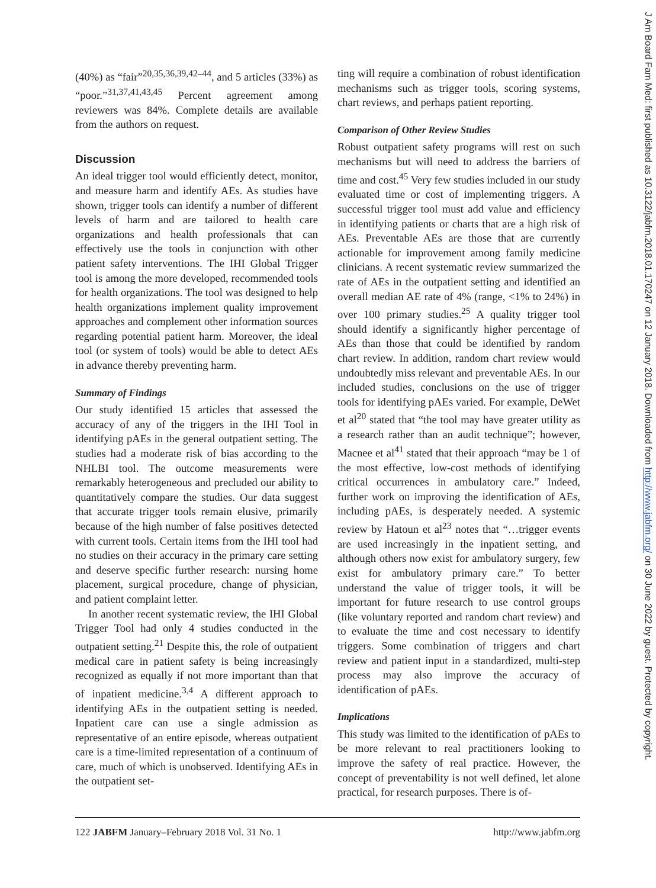(40%) as “fair”<sup>20,35,36,39,42–44</sup>, and 5 articles (33%) as “poor.”<sup>31,37,41,43,45</sup> Percent agreement among reviewers was 84%. Complete details are available from the authors on request.
Discussion
An ideal trigger tool would efficiently detect, monitor, and measure harm and identify AEs. As studies have shown, trigger tools can identify a number of different levels of harm and are tailored to health care organizations and health professionals that can effectively use the tools in conjunction with other patient safety interventions. The IHI Global Trigger tool is among the more developed, recommended tools for health organizations. The tool was designed to help health organizations implement quality improvement approaches and complement other information sources regarding potential patient harm. Moreover, the ideal tool (or system of tools) would be able to detect AEs in advance thereby preventing harm.
Summary of Findings
Our study identified 15 articles that assessed the accuracy of any of the triggers in the IHI Tool in identifying pAEs in the general outpatient setting. The studies had a moderate risk of bias according to the NHLBI tool. The outcome measurements were remarkably heterogeneous and precluded our ability to quantitatively compare the studies. Our data suggest that accurate trigger tools remain elusive, primarily because of the high number of false positives detected with current tools. Certain items from the IHI tool had no studies on their accuracy in the primary care setting and deserve specific further research: nursing home placement, surgical procedure, change of physician, and patient complaint letter.
In another recent systematic review, the IHI Global Trigger Tool had only 4 studies conducted in the outpatient setting.<sup>21</sup> Despite this, the role of outpatient medical care in patient safety is being increasingly recognized as equally if not more important than that of inpatient medicine.<sup>3,4</sup> A different approach to identifying AEs in the outpatient setting is needed. Inpatient care can use a single admission as representative of an entire episode, whereas outpatient care is a time-limited representation of a continuum of care, much of which is unobserved. Identifying AEs in the outpatient set-
ting will require a combination of robust identification mechanisms such as trigger tools, scoring systems, chart reviews, and perhaps patient reporting.
Comparison of Other Review Studies
Robust outpatient safety programs will rest on such mechanisms but will need to address the barriers of time and cost.<sup>45</sup> Very few studies included in our study evaluated time or cost of implementing triggers. A successful trigger tool must add value and efficiency in identifying patients or charts that are a high risk of AEs. Preventable AEs are those that are currently actionable for improvement among family medicine clinicians. A recent systematic review summarized the rate of AEs in the outpatient setting and identified an overall median AE rate of 4% (range, <1% to 24%) in over 100 primary studies.<sup>25</sup> A quality trigger tool should identify a significantly higher percentage of AEs than those that could be identified by random chart review. In addition, random chart review would undoubtedly miss relevant and preventable AEs. In our included studies, conclusions on the use of trigger tools for identifying pAEs varied. For example, DeWet et al<sup>20</sup> stated that “the tool may have greater utility as a research rather than an audit technique”; however, Macnee et al<sup>41</sup> stated that their approach “may be 1 of the most effective, low-cost methods of identifying critical occurrences in ambulatory care.” Indeed, further work on improving the identification of AEs, including pAEs, is desperately needed. A systemic review by Hatoun et al<sup>23</sup> notes that “…trigger events are used increasingly in the inpatient setting, and although others now exist for ambulatory surgery, few exist for ambulatory primary care.” To better understand the value of trigger tools, it will be important for future research to use control groups (like voluntary reported and random chart review) and to evaluate the time and cost necessary to identify triggers. Some combination of triggers and chart review and patient input in a standardized, multi-step process may also improve the accuracy of identification of pAEs.
Implications
This study was limited to the identification of pAEs to be more relevant to real practitioners looking to improve the safety of real practice. However, the concept of preventability is not well defined, let alone practical, for research purposes. There is of-
122 JABFM January–February 2018 Vol. 31 No. 1 http://www.jabfm.org
J Am Board Fam Med: first published as 10.3122/jabfm.2018.01.170247 on 12 January 2018. Downloaded from http://www.jabfm.org/ on 30 June 2022 by guest. Protected by copyright.